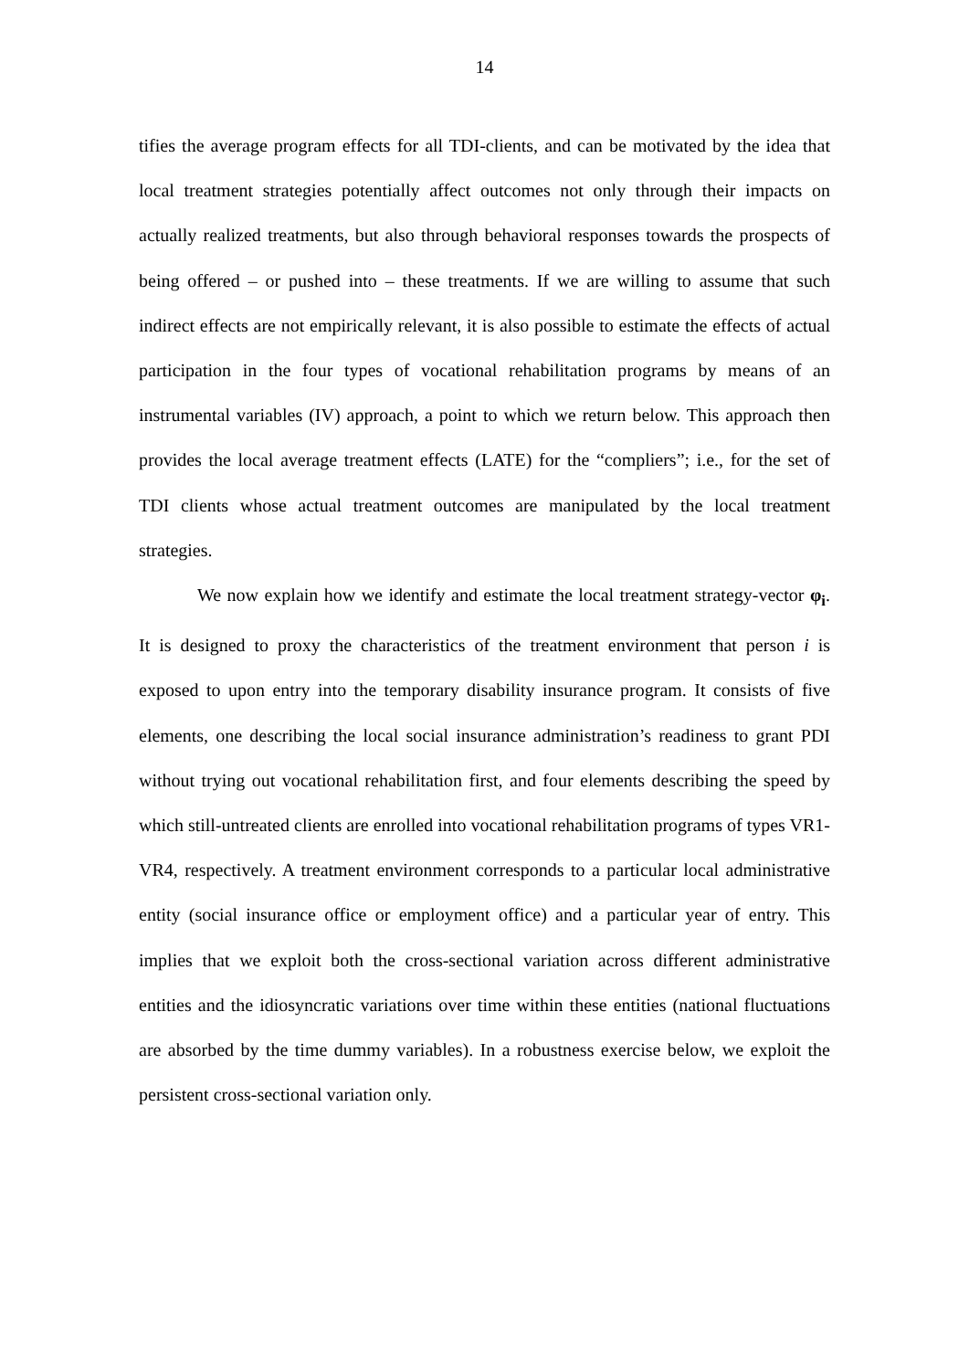14
tifies the average program effects for all TDI-clients, and can be motivated by the idea that local treatment strategies potentially affect outcomes not only through their impacts on actually realized treatments, but also through behavioral responses towards the prospects of being offered – or pushed into – these treatments. If we are willing to assume that such indirect effects are not empirically relevant, it is also possible to estimate the effects of actual participation in the four types of vocational rehabilitation programs by means of an instrumental variables (IV) approach, a point to which we return below. This approach then provides the local average treatment effects (LATE) for the “compliers”; i.e., for the set of TDI clients whose actual treatment outcomes are manipulated by the local treatment strategies.
We now explain how we identify and estimate the local treatment strategy-vector φ<sub>i</sub>. It is designed to proxy the characteristics of the treatment environment that person i is exposed to upon entry into the temporary disability insurance program. It consists of five elements, one describing the local social insurance administration’s readiness to grant PDI without trying out vocational rehabilitation first, and four elements describing the speed by which still-untreated clients are enrolled into vocational rehabilitation programs of types VR1-VR4, respectively. A treatment environment corresponds to a particular local administrative entity (social insurance office or employment office) and a particular year of entry. This implies that we exploit both the cross-sectional variation across different administrative entities and the idiosyncratic variations over time within these entities (national fluctuations are absorbed by the time dummy variables). In a robustness exercise below, we exploit the persistent cross-sectional variation only.